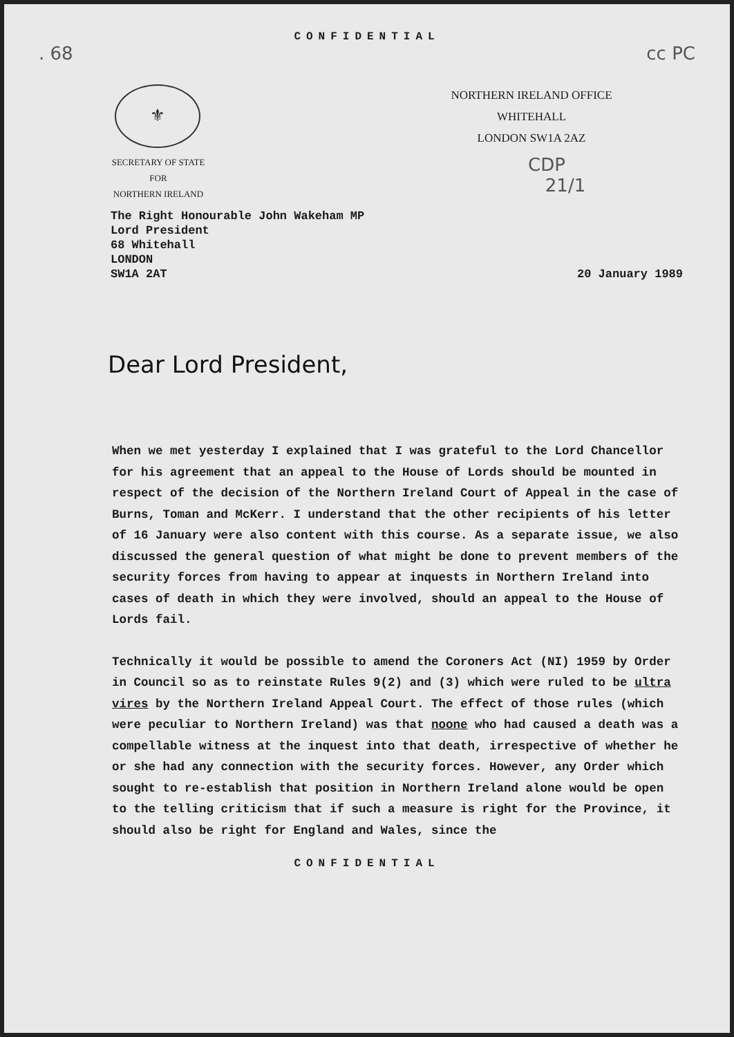CONFIDENTIAL
. 68 cc PC
⚜
NORTHERN IRELAND OFFICE
WHITEHALL
LONDON SW1A 2AZ
SECRETARY OF STATE
FOR
NORTHERN IRELAND
CDP
21/1
The Right Honourable John Wakeham MP
Lord President
68 Whitehall
LONDON
SW1A 2AT
20 January 1989
Dear Lord President,
When we met yesterday I explained that I was grateful to the Lord Chancellor for his agreement that an appeal to the House of Lords should be mounted in respect of the decision of the Northern Ireland Court of Appeal in the case of Burns, Toman and McKerr. I understand that the other recipients of his letter of 16 January were also content with this course. As a separate issue, we also discussed the general question of what might be done to prevent members of the security forces from having to appear at inquests in Northern Ireland into cases of death in which they were involved, should an appeal to the House of Lords fail.
Technically it would be possible to amend the Coroners Act (NI) 1959 by Order in Council so as to reinstate Rules 9(2) and (3) which were ruled to be ultra vires by the Northern Ireland Appeal Court. The effect of those rules (which were peculiar to Northern Ireland) was that noone who had caused a death was a compellable witness at the inquest into that death, irrespective of whether he or she had any connection with the security forces. However, any Order which sought to re-establish that position in Northern Ireland alone would be open to the telling criticism that if such a measure is right for the Province, it should also be right for England and Wales, since the
CONFIDENTIAL